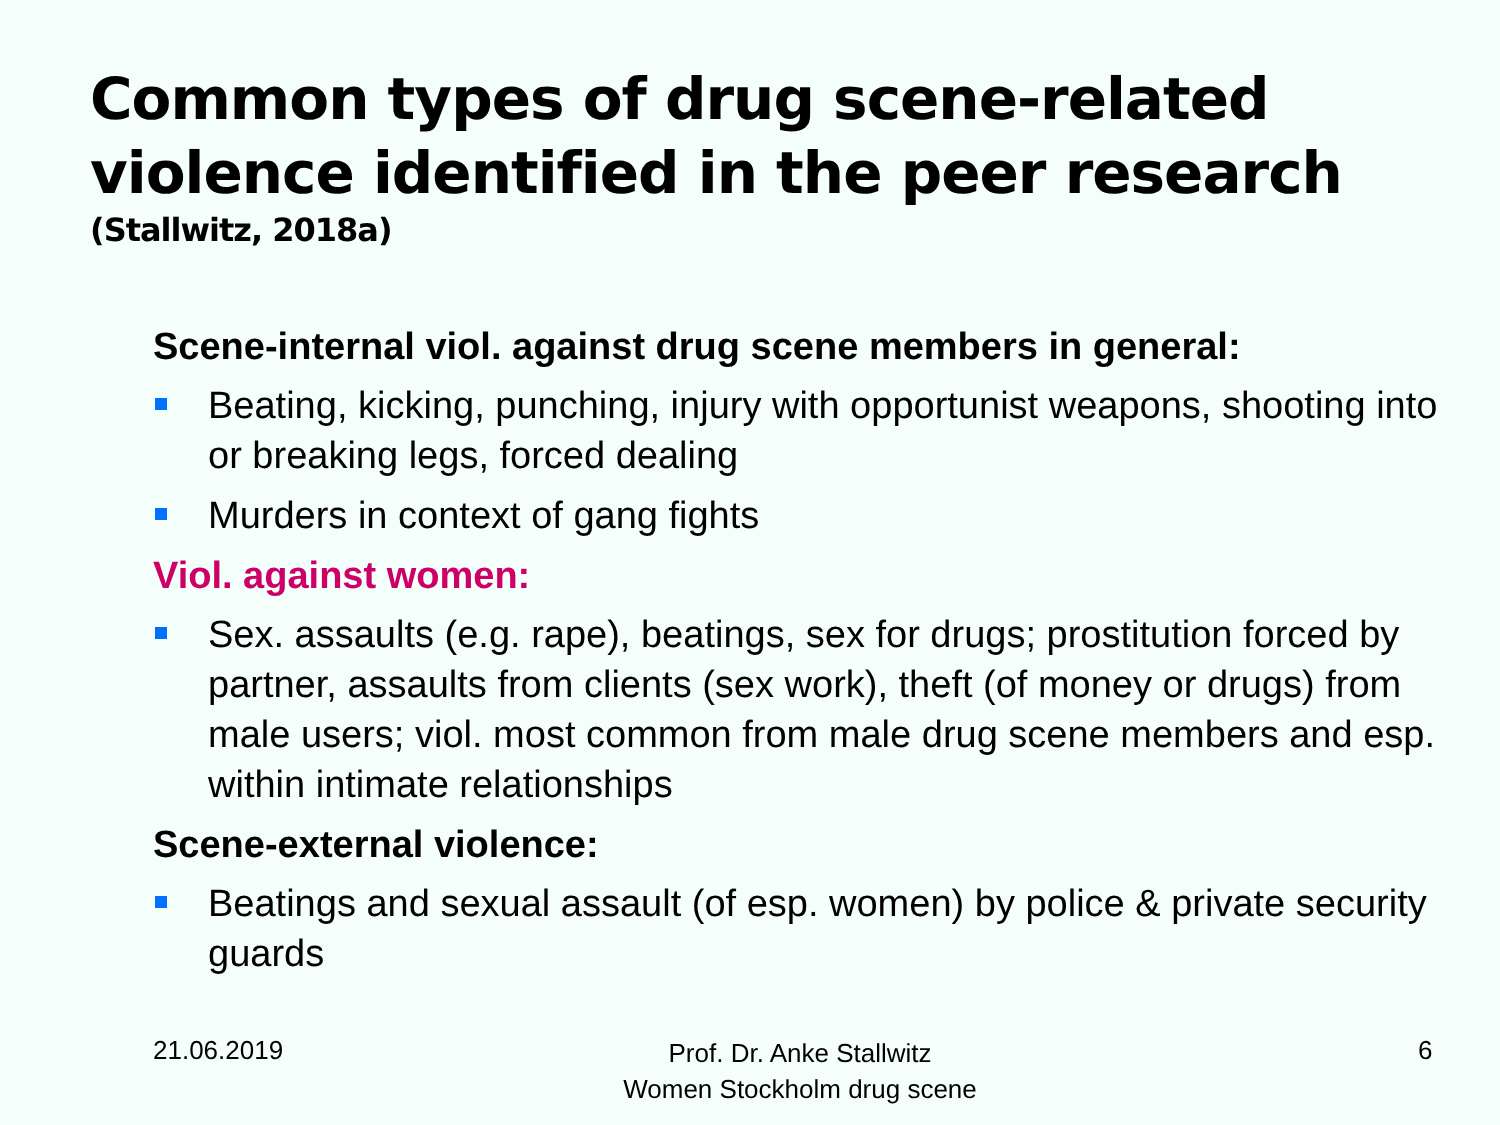Common types of drug scene-related violence identified in the peer research
(Stallwitz, 2018a)
Scene-internal viol. against drug scene members in general:
Beating, kicking, punching, injury with opportunist weapons, shooting into or breaking legs, forced dealing
Murders in context of gang fights
Viol. against women:
Sex. assaults (e.g. rape), beatings, sex for drugs; prostitution forced by partner, assaults from clients (sex work), theft (of money or drugs) from male users; viol. most common from male drug scene members and esp. within intimate relationships
Scene-external violence:
Beatings and sexual assault (of esp. women) by police & private security guards
21.06.2019
Prof. Dr. Anke Stallwitz
Women Stockholm drug scene
6